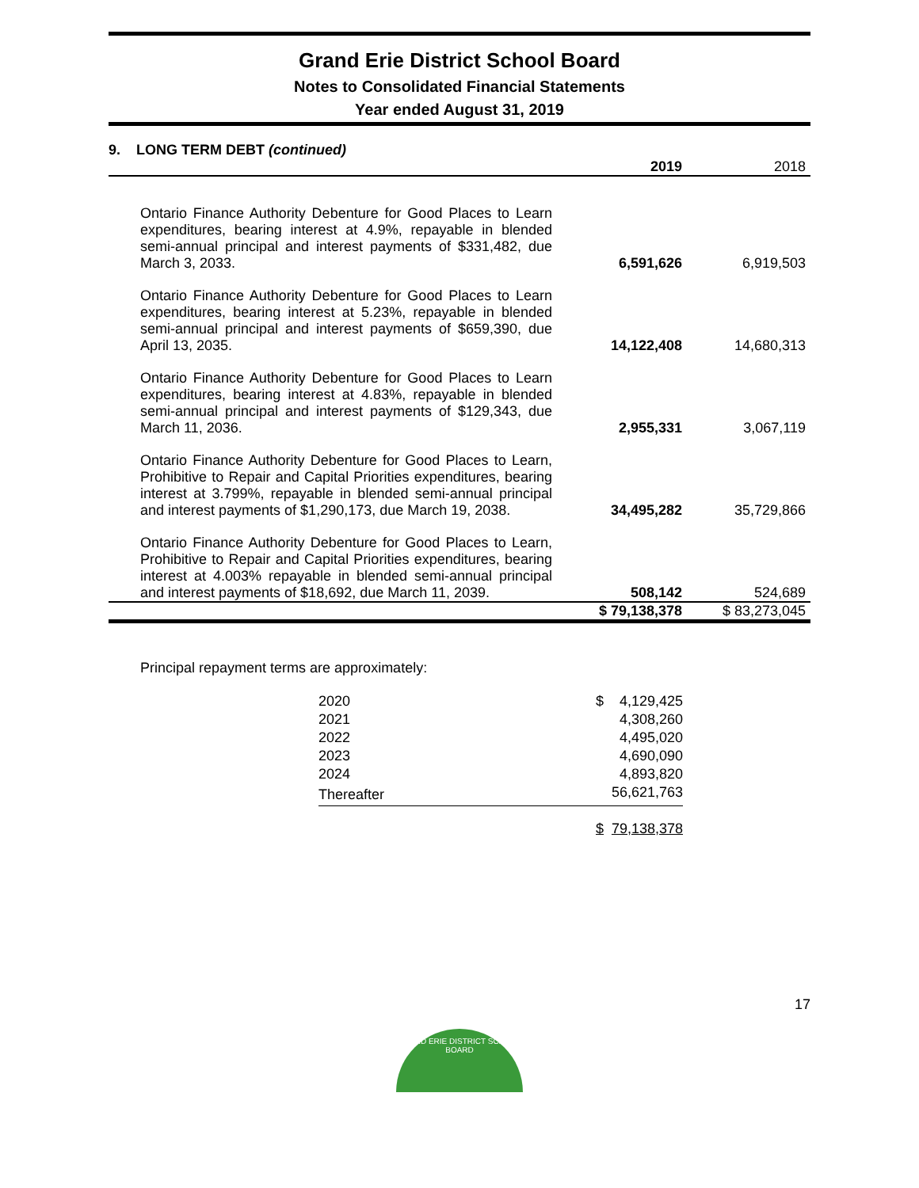Grand Erie District School Board
Notes to Consolidated Financial Statements
Year ended August 31, 2019
| 9. LONG TERM DEBT (continued) | | | |
| | | 2019 | 2018 |
| Ontario Finance Authority Debenture for Good Places to Learn expenditures, bearing interest at 4.9%, repayable in blended semi-annual principal and interest payments of $331,482, due March 3, 2033. | | 6,591,626 | 6,919,503 |
| Ontario Finance Authority Debenture for Good Places to Learn expenditures, bearing interest at 5.23%, repayable in blended semi-annual principal and interest payments of $659,390, due April 13, 2035. | | 14,122,408 | 14,680,313 |
| Ontario Finance Authority Debenture for Good Places to Learn expenditures, bearing interest at 4.83%, repayable in blended semi-annual principal and interest payments of $129,343, due March 11, 2036. | | 2,955,331 | 3,067,119 |
| Ontario Finance Authority Debenture for Good Places to Learn, Prohibitive to Repair and Capital Priorities expenditures, bearing interest at 3.799%, repayable in blended semi-annual principal and interest payments of $1,290,173, due March 19, 2038. | | 34,495,282 | 35,729,866 |
| Ontario Finance Authority Debenture for Good Places to Learn, Prohibitive to Repair and Capital Priorities expenditures, bearing interest at 4.003% repayable in blended semi-annual principal and interest payments of $18,692, due March 11, 2039. | | 508,142 | 524,689 |
| | | $ 79,138,378 | $ 83,273,045 |
Principal repayment terms are approximately:
| 2020 | $ | 4,129,425 |
| 2021 | | 4,308,260 |
| 2022 | | 4,495,020 |
| 2023 | | 4,690,090 |
| 2024 | | 4,893,820 |
| Thereafter | | 56,621,763 |
| | $ | 79,138,378 |
17
GRAND ERIE DISTRICT SCHOOL BOARD